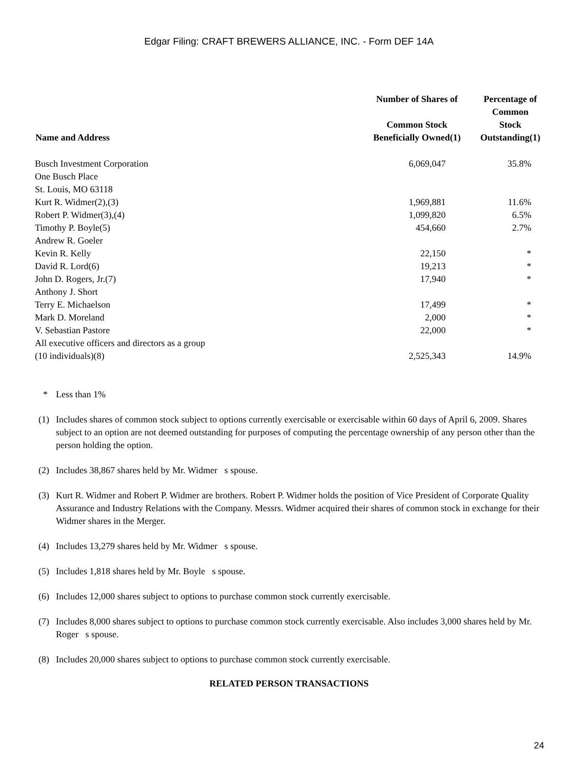Edgar Filing: CRAFT BREWERS ALLIANCE, INC. - Form DEF 14A
| Name and Address | Number of Shares of Common Stock Beneficially Owned(1) | Percentage of Common Stock Outstanding(1) |
| --- | --- | --- |
| Busch Investment Corporation | 6,069,047 | 35.8% |
| One Busch Place | | |
| St. Louis, MO 63118 | | |
| Kurt R. Widmer(2),(3) | 1,969,881 | 11.6% |
| Robert P. Widmer(3),(4) | 1,099,820 | 6.5% |
| Timothy P. Boyle(5) | 454,660 | 2.7% |
| Andrew R. Goeler | | |
| Kevin R. Kelly | 22,150 | * |
| David R. Lord(6) | 19,213 | * |
| John D. Rogers, Jr.(7) | 17,940 | * |
| Anthony J. Short | | |
| Terry E. Michaelson | 17,499 | * |
| Mark D. Moreland | 2,000 | * |
| V. Sebastian Pastore | 22,000 | * |
| All executive officers and directors as a group | | |
| (10 individuals)(8) | 2,525,343 | 14.9% |
* Less than 1%
(1) Includes shares of common stock subject to options currently exercisable or exercisable within 60 days of April 6, 2009. Shares subject to an option are not deemed outstanding for purposes of computing the percentage ownership of any person other than the person holding the option.
(2) Includes 38,867 shares held by Mr. Widmer s spouse.
(3) Kurt R. Widmer and Robert P. Widmer are brothers. Robert P. Widmer holds the position of Vice President of Corporate Quality Assurance and Industry Relations with the Company. Messrs. Widmer acquired their shares of common stock in exchange for their Widmer shares in the Merger.
(4) Includes 13,279 shares held by Mr. Widmer s spouse.
(5) Includes 1,818 shares held by Mr. Boyle s spouse.
(6) Includes 12,000 shares subject to options to purchase common stock currently exercisable.
(7) Includes 8,000 shares subject to options to purchase common stock currently exercisable. Also includes 3,000 shares held by Mr. Roger s spouse.
(8) Includes 20,000 shares subject to options to purchase common stock currently exercisable.
RELATED PERSON TRANSACTIONS
24